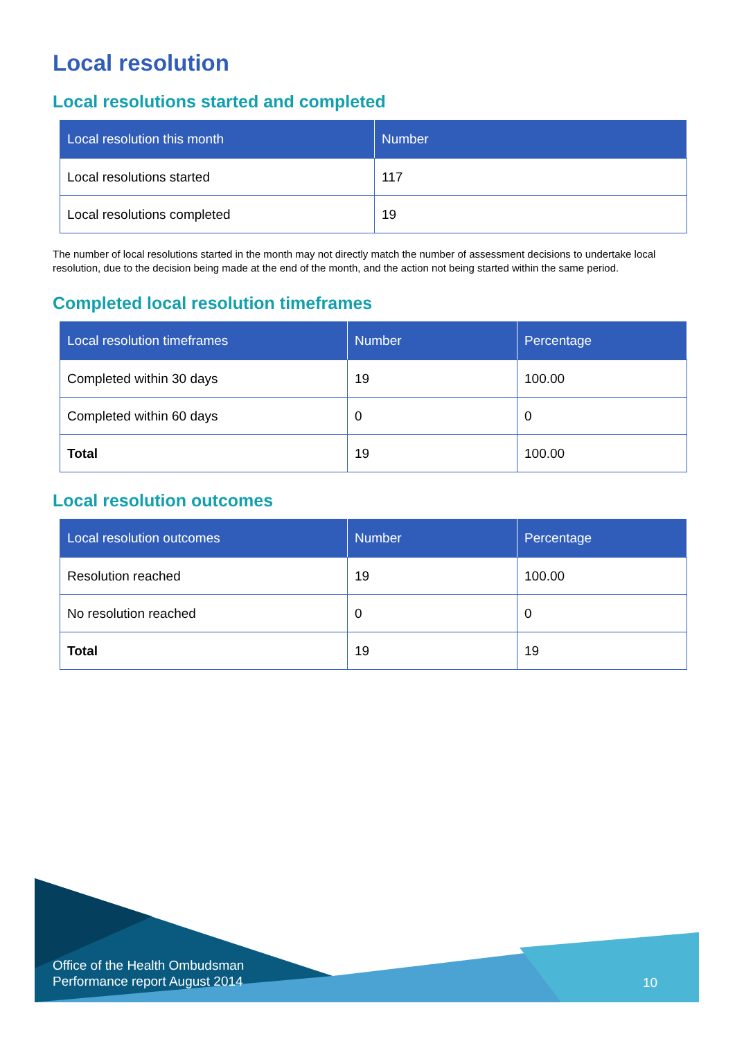Local resolution
Local resolutions started and completed
| Local resolution this month | Number |
| --- | --- |
| Local resolutions started | 117 |
| Local resolutions completed | 19 |
The number of local resolutions started in the month may not directly match the number of assessment decisions to undertake local resolution, due to the decision being made at the end of the month, and the action not being started within the same period.
Completed local resolution timeframes
| Local resolution timeframes | Number | Percentage |
| --- | --- | --- |
| Completed within 30 days | 19 | 100.00 |
| Completed within 60 days | 0 | 0 |
| Total | 19 | 100.00 |
Local resolution outcomes
| Local resolution outcomes | Number | Percentage |
| --- | --- | --- |
| Resolution reached | 19 | 100.00 |
| No resolution reached | 0 | 0 |
| Total | 19 | 19 |
Office of the Health Ombudsman
Performance report August 2014
10